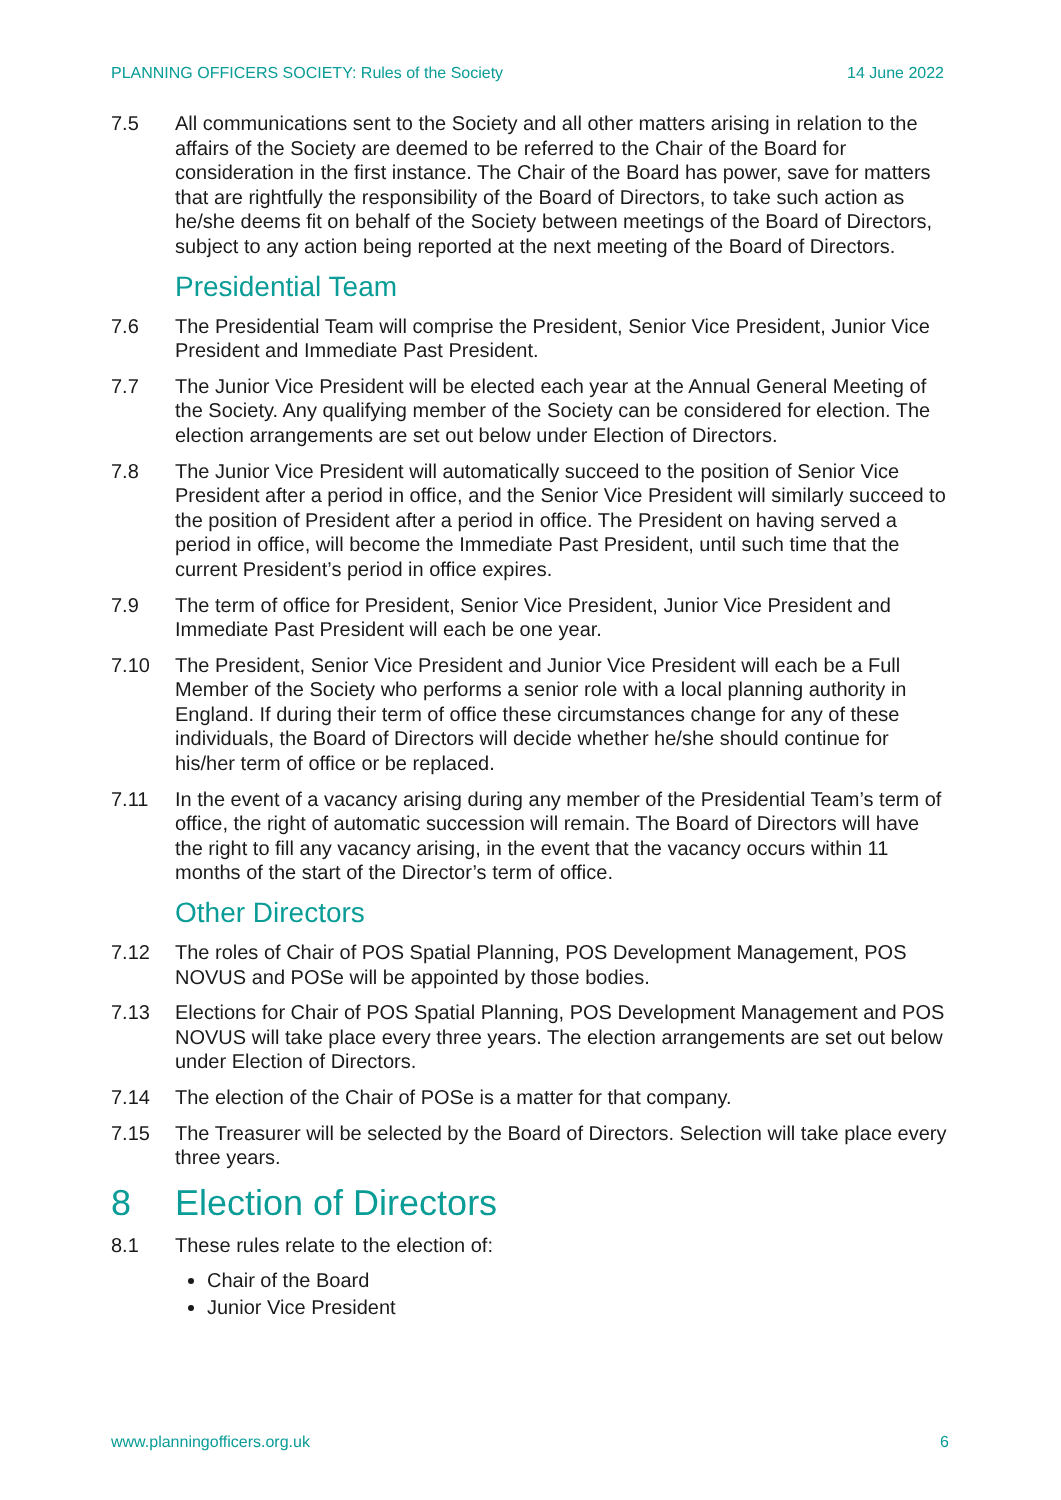PLANNING OFFICERS SOCIETY: Rules of the Society 14 June 2022
7.5 All communications sent to the Society and all other matters arising in relation to the affairs of the Society are deemed to be referred to the Chair of the Board for consideration in the first instance. The Chair of the Board has power, save for matters that are rightfully the responsibility of the Board of Directors, to take such action as he/she deems fit on behalf of the Society between meetings of the Board of Directors, subject to any action being reported at the next meeting of the Board of Directors.
Presidential Team
7.6 The Presidential Team will comprise the President, Senior Vice President, Junior Vice President and Immediate Past President.
7.7 The Junior Vice President will be elected each year at the Annual General Meeting of the Society. Any qualifying member of the Society can be considered for election. The election arrangements are set out below under Election of Directors.
7.8 The Junior Vice President will automatically succeed to the position of Senior Vice President after a period in office, and the Senior Vice President will similarly succeed to the position of President after a period in office. The President on having served a period in office, will become the Immediate Past President, until such time that the current President’s period in office expires.
7.9 The term of office for President, Senior Vice President, Junior Vice President and Immediate Past President will each be one year.
7.10 The President, Senior Vice President and Junior Vice President will each be a Full Member of the Society who performs a senior role with a local planning authority in England. If during their term of office these circumstances change for any of these individuals, the Board of Directors will decide whether he/she should continue for his/her term of office or be replaced.
7.11 In the event of a vacancy arising during any member of the Presidential Team’s term of office, the right of automatic succession will remain. The Board of Directors will have the right to fill any vacancy arising, in the event that the vacancy occurs within 11 months of the start of the Director’s term of office.
Other Directors
7.12 The roles of Chair of POS Spatial Planning, POS Development Management, POS NOVUS and POSe will be appointed by those bodies.
7.13 Elections for Chair of POS Spatial Planning, POS Development Management and POS NOVUS will take place every three years. The election arrangements are set out below under Election of Directors.
7.14 The election of the Chair of POSe is a matter for that company.
7.15 The Treasurer will be selected by the Board of Directors. Selection will take place every three years.
8 Election of Directors
8.1 These rules relate to the election of:
Chair of the Board
Junior Vice President
www.planningofficers.org.uk 6